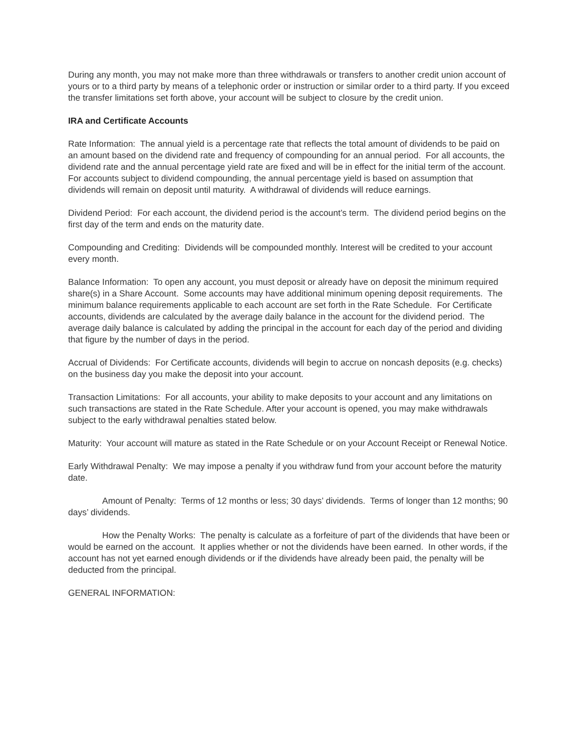During any month, you may not make more than three withdrawals or transfers to another credit union account of yours or to a third party by means of a telephonic order or instruction or similar order to a third party. If you exceed the transfer limitations set forth above, your account will be subject to closure by the credit union.
IRA and Certificate Accounts
Rate Information: The annual yield is a percentage rate that reflects the total amount of dividends to be paid on an amount based on the dividend rate and frequency of compounding for an annual period. For all accounts, the dividend rate and the annual percentage yield rate are fixed and will be in effect for the initial term of the account. For accounts subject to dividend compounding, the annual percentage yield is based on assumption that dividends will remain on deposit until maturity. A withdrawal of dividends will reduce earnings.
Dividend Period: For each account, the dividend period is the account’s term. The dividend period begins on the first day of the term and ends on the maturity date.
Compounding and Crediting: Dividends will be compounded monthly. Interest will be credited to your account every month.
Balance Information: To open any account, you must deposit or already have on deposit the minimum required share(s) in a Share Account. Some accounts may have additional minimum opening deposit requirements. The minimum balance requirements applicable to each account are set forth in the Rate Schedule. For Certificate accounts, dividends are calculated by the average daily balance in the account for the dividend period. The average daily balance is calculated by adding the principal in the account for each day of the period and dividing that figure by the number of days in the period.
Accrual of Dividends: For Certificate accounts, dividends will begin to accrue on noncash deposits (e.g. checks) on the business day you make the deposit into your account.
Transaction Limitations: For all accounts, your ability to make deposits to your account and any limitations on such transactions are stated in the Rate Schedule. After your account is opened, you may make withdrawals subject to the early withdrawal penalties stated below.
Maturity: Your account will mature as stated in the Rate Schedule or on your Account Receipt or Renewal Notice.
Early Withdrawal Penalty: We may impose a penalty if you withdraw fund from your account before the maturity date.
Amount of Penalty: Terms of 12 months or less; 30 days’ dividends. Terms of longer than 12 months; 90 days’ dividends.
How the Penalty Works: The penalty is calculate as a forfeiture of part of the dividends that have been or would be earned on the account. It applies whether or not the dividends have been earned. In other words, if the account has not yet earned enough dividends or if the dividends have already been paid, the penalty will be deducted from the principal.
GENERAL INFORMATION: